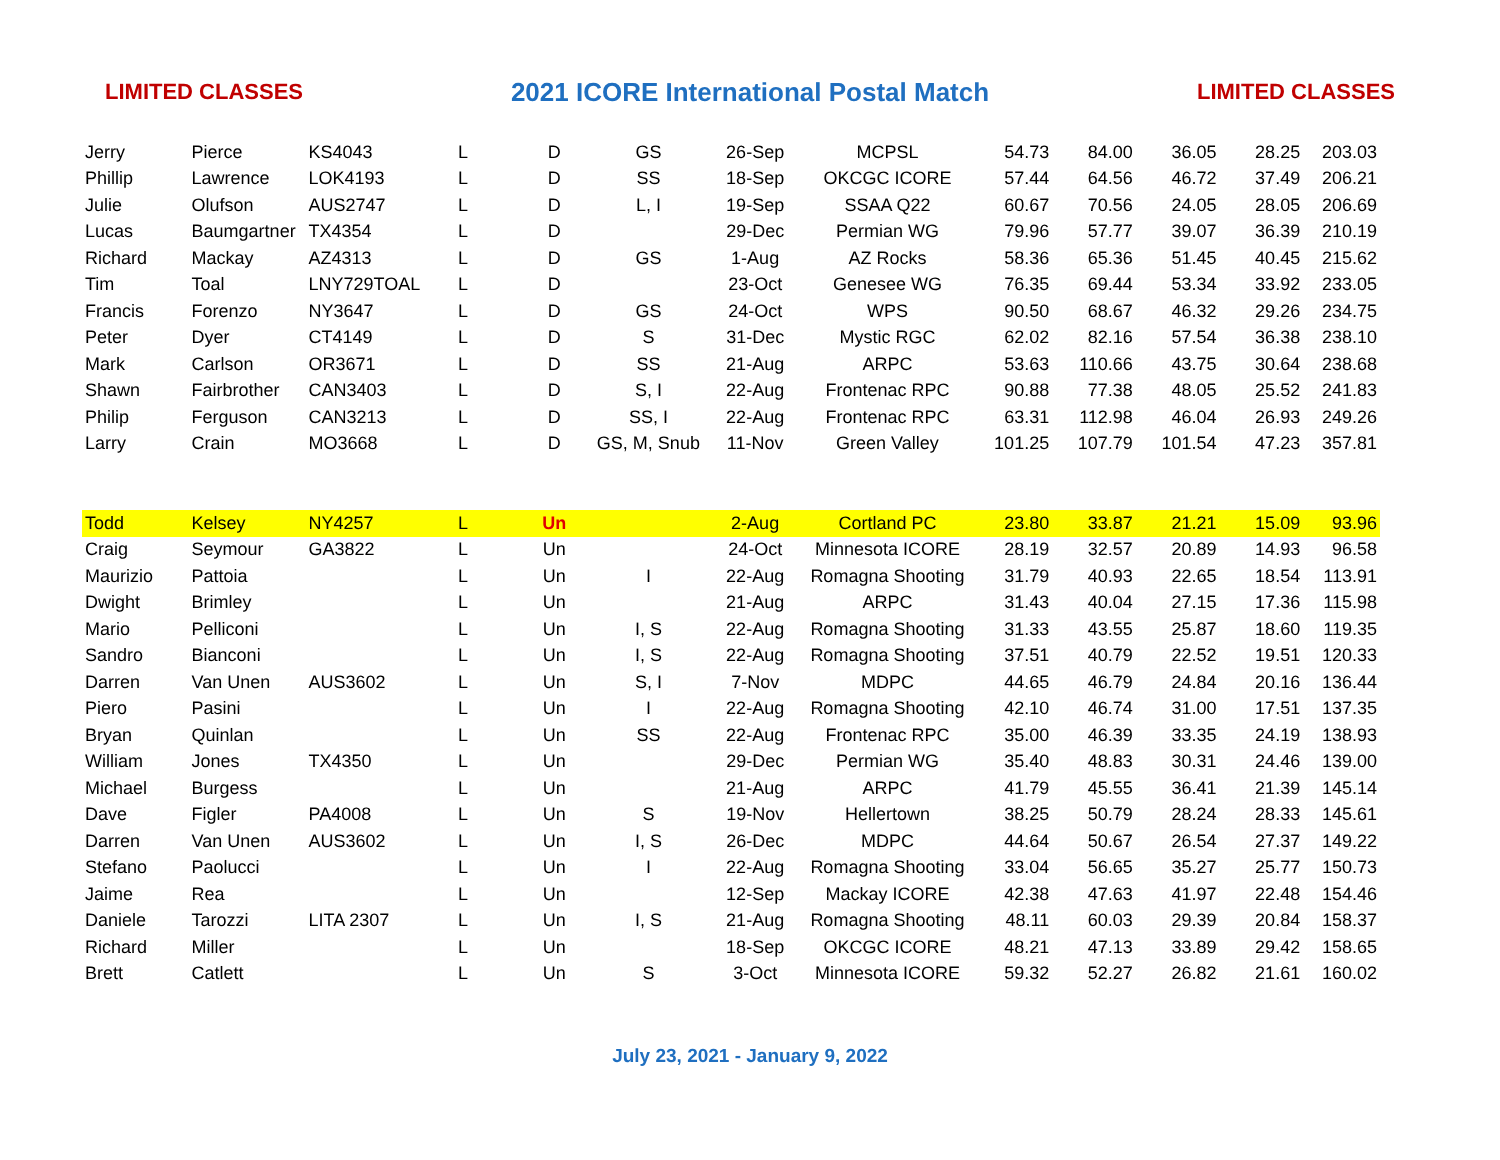LIMITED CLASSES 2021 ICORE International Postal Match LIMITED CLASSES
| Jerry | Pierce | KS4043 | L | D | GS | 26-Sep | MCPSL | 54.73 | 84.00 | 36.05 | 28.25 | 203.03 |
| Phillip | Lawrence | LOK4193 | L | D | SS | 18-Sep | OKCGC ICORE | 57.44 | 64.56 | 46.72 | 37.49 | 206.21 |
| Julie | Olufson | AUS2747 | L | D | L, I | 19-Sep | SSAA Q22 | 60.67 | 70.56 | 24.05 | 28.05 | 206.69 |
| Lucas | Baumgartner | TX4354 | L | D | | 29-Dec | Permian WG | 79.96 | 57.77 | 39.07 | 36.39 | 210.19 |
| Richard | Mackay | AZ4313 | L | D | GS | 1-Aug | AZ Rocks | 58.36 | 65.36 | 51.45 | 40.45 | 215.62 |
| Tim | Toal | LNY729TOAL | L | D | | 23-Oct | Genesee WG | 76.35 | 69.44 | 53.34 | 33.92 | 233.05 |
| Francis | Forenzo | NY3647 | L | D | GS | 24-Oct | WPS | 90.50 | 68.67 | 46.32 | 29.26 | 234.75 |
| Peter | Dyer | CT4149 | L | D | S | 31-Dec | Mystic RGC | 62.02 | 82.16 | 57.54 | 36.38 | 238.10 |
| Mark | Carlson | OR3671 | L | D | SS | 21-Aug | ARPC | 53.63 | 110.66 | 43.75 | 30.64 | 238.68 |
| Shawn | Fairbrother | CAN3403 | L | D | S, I | 22-Aug | Frontenac RPC | 90.88 | 77.38 | 48.05 | 25.52 | 241.83 |
| Philip | Ferguson | CAN3213 | L | D | SS, I | 22-Aug | Frontenac RPC | 63.31 | 112.98 | 46.04 | 26.93 | 249.26 |
| Larry | Crain | MO3668 | L | D | GS, M, Snub | 11-Nov | Green Valley | 101.25 | 107.79 | 101.54 | 47.23 | 357.81 |
| Todd | Kelsey | NY4257 | L | Un | | 2-Aug | Cortland PC | 23.80 | 33.87 | 21.21 | 15.09 | 93.96 |
| Craig | Seymour | GA3822 | L | Un | | 24-Oct | Minnesota ICORE | 28.19 | 32.57 | 20.89 | 14.93 | 96.58 |
| Maurizio | Pattoia | | L | Un | I | 22-Aug | Romagna Shooting | 31.79 | 40.93 | 22.65 | 18.54 | 113.91 |
| Dwight | Brimley | | L | Un | | 21-Aug | ARPC | 31.43 | 40.04 | 27.15 | 17.36 | 115.98 |
| Mario | Pelliconi | | L | Un | I, S | 22-Aug | Romagna Shooting | 31.33 | 43.55 | 25.87 | 18.60 | 119.35 |
| Sandro | Bianconi | | L | Un | I, S | 22-Aug | Romagna Shooting | 37.51 | 40.79 | 22.52 | 19.51 | 120.33 |
| Darren | Van Unen | AUS3602 | L | Un | S, I | 7-Nov | MDPC | 44.65 | 46.79 | 24.84 | 20.16 | 136.44 |
| Piero | Pasini | | L | Un | I | 22-Aug | Romagna Shooting | 42.10 | 46.74 | 31.00 | 17.51 | 137.35 |
| Bryan | Quinlan | | L | Un | SS | 22-Aug | Frontenac RPC | 35.00 | 46.39 | 33.35 | 24.19 | 138.93 |
| William | Jones | TX4350 | L | Un | | 29-Dec | Permian WG | 35.40 | 48.83 | 30.31 | 24.46 | 139.00 |
| Michael | Burgess | | L | Un | | 21-Aug | ARPC | 41.79 | 45.55 | 36.41 | 21.39 | 145.14 |
| Dave | Figler | PA4008 | L | Un | S | 19-Nov | Hellertown | 38.25 | 50.79 | 28.24 | 28.33 | 145.61 |
| Darren | Van Unen | AUS3602 | L | Un | I, S | 26-Dec | MDPC | 44.64 | 50.67 | 26.54 | 27.37 | 149.22 |
| Stefano | Paolucci | | L | Un | I | 22-Aug | Romagna Shooting | 33.04 | 56.65 | 35.27 | 25.77 | 150.73 |
| Jaime | Rea | | L | Un | | 12-Sep | Mackay ICORE | 42.38 | 47.63 | 41.97 | 22.48 | 154.46 |
| Daniele | Tarozzi | LITA 2307 | L | Un | I, S | 21-Aug | Romagna Shooting | 48.11 | 60.03 | 29.39 | 20.84 | 158.37 |
| Richard | Miller | | L | Un | | 18-Sep | OKCGC ICORE | 48.21 | 47.13 | 33.89 | 29.42 | 158.65 |
| Brett | Catlett | | L | Un | S | 3-Oct | Minnesota ICORE | 59.32 | 52.27 | 26.82 | 21.61 | 160.02 |
July 23, 2021 - January 9, 2022